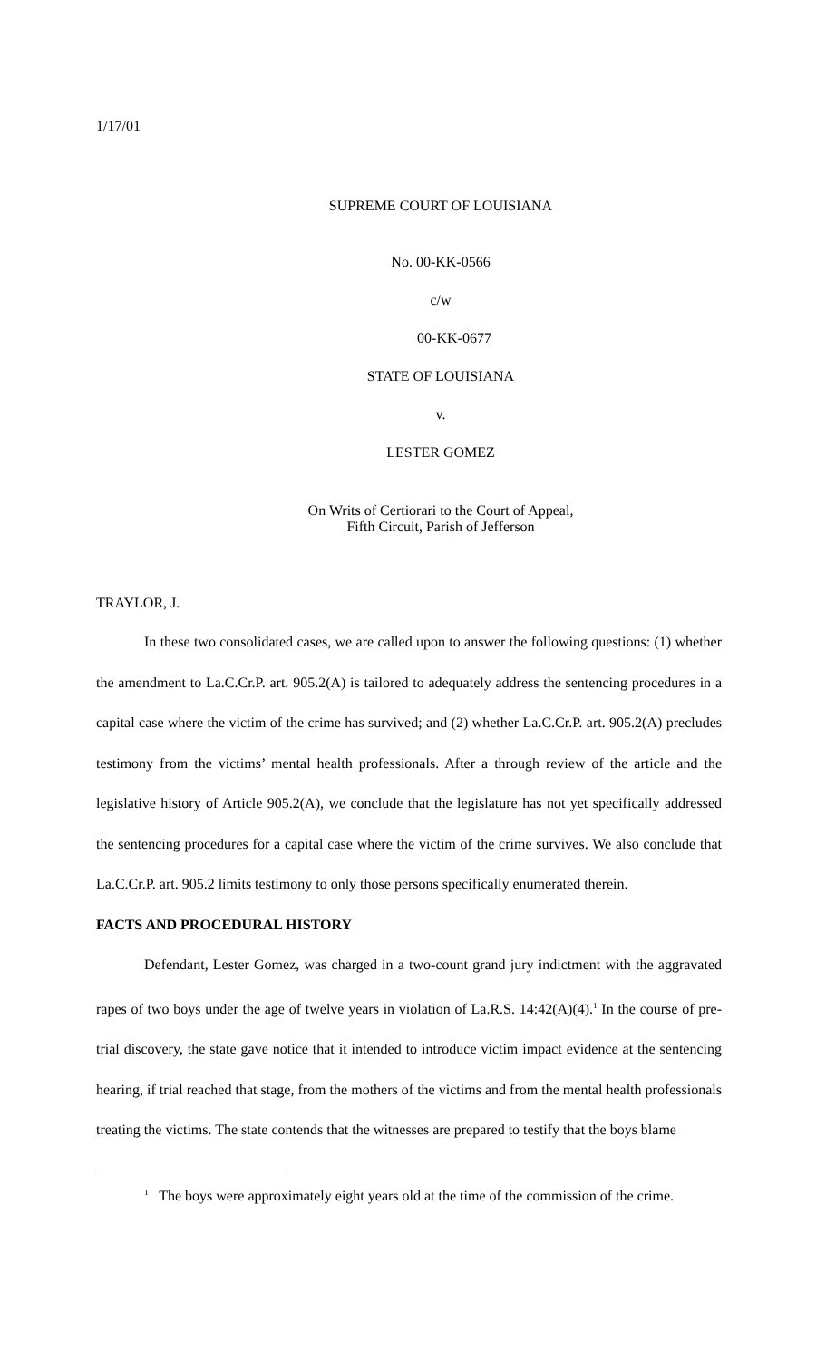1/17/01
SUPREME COURT OF LOUISIANA
No. 00-KK-0566
c/w
00-KK-0677
STATE OF LOUISIANA
v.
LESTER GOMEZ
On Writs of Certiorari to the Court of Appeal,
Fifth Circuit, Parish of Jefferson
TRAYLOR, J.
In these two consolidated cases, we are called upon to answer the following questions: (1) whether the amendment to La.C.Cr.P. art. 905.2(A) is tailored to adequately address the sentencing procedures in a capital case where the victim of the crime has survived; and (2) whether La.C.Cr.P. art. 905.2(A) precludes testimony from the victims’ mental health professionals. After a through review of the article and the legislative history of Article 905.2(A), we conclude that the legislature has not yet specifically addressed the sentencing procedures for a capital case where the victim of the crime survives. We also conclude that La.C.Cr.P. art. 905.2 limits testimony to only those persons specifically enumerated therein.
FACTS AND PROCEDURAL HISTORY
Defendant, Lester Gomez, was charged in a two-count grand jury indictment with the aggravated rapes of two boys under the age of twelve years in violation of La.R.S. 14:42(A)(4).<sup>1</sup> In the course of pre-trial discovery, the state gave notice that it intended to introduce victim impact evidence at the sentencing hearing, if trial reached that stage, from the mothers of the victims and from the mental health professionals treating the victims. The state contends that the witnesses are prepared to testify that the boys blame
<sup>1</sup> The boys were approximately eight years old at the time of the commission of the crime.